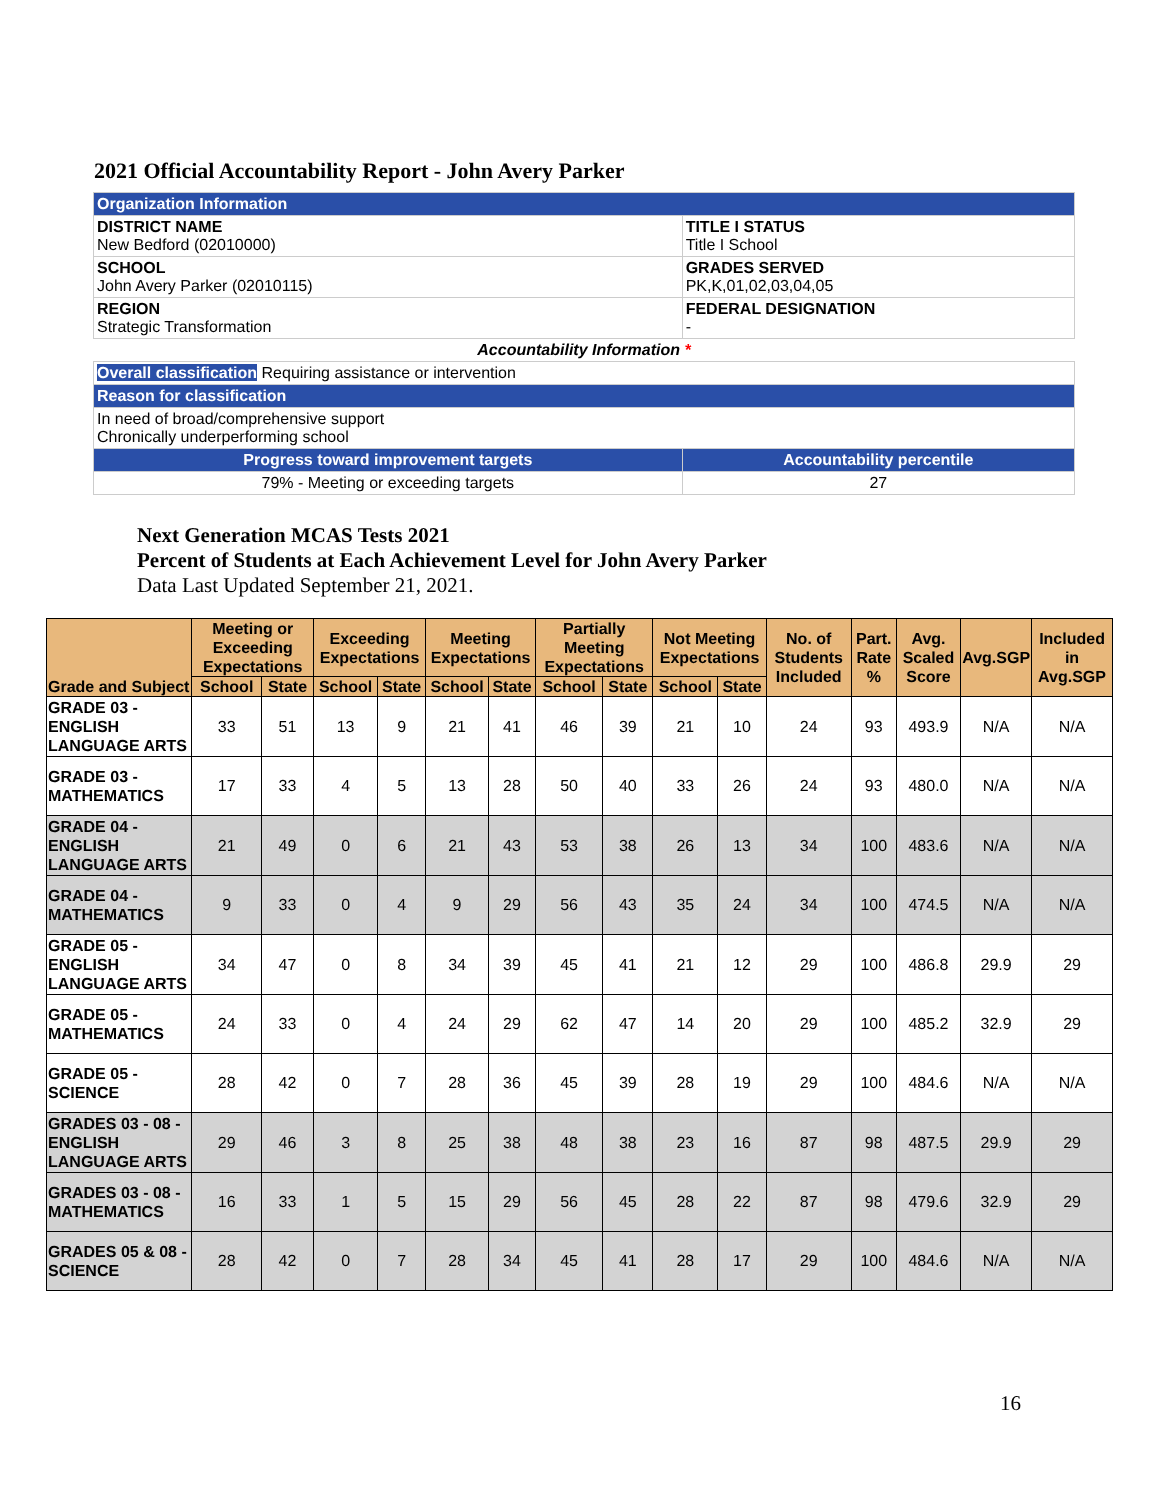2021 Official Accountability Report - John Avery Parker
| Organization Information | |
| DISTRICT NAME New Bedford (02010000) | TITLE I STATUS Title I School |
| SCHOOL John Avery Parker (02010115) | GRADES SERVED PK,K,01,02,03,04,05 |
| REGION Strategic Transformation | FEDERAL DESIGNATION - |
| Accountability Information * | |
| Overall classification Requiring assistance or intervention | |
| Reason for classification | |
| In need of broad/comprehensive support Chronically underperforming school | |
| Progress toward improvement targets | Accountability percentile |
| 79% - Meeting or exceeding targets | 27 |
Next Generation MCAS Tests 2021
Percent of Students at Each Achievement Level for John Avery Parker
Data Last Updated September 21, 2021.
| Grade and Subject | Meeting or Exceeding Expectations | | Exceeding Expectations | | Meeting Expectations | | Partially Meeting Expectations | | Not Meeting Expectations | | No. of Students Included | Part. Rate % | Avg. Scaled Score | Avg.SGP | Included in Avg.SGP |
| --- | --- | --- | --- | --- | --- | --- | --- | --- | --- | --- | --- | --- | --- | --- | --- |
| | School | State | School | State | School | State | School | State | School | State | | | | | |
| GRADE 03 - ENGLISH LANGUAGE ARTS | 33 | 51 | 13 | 9 | 21 | 41 | 46 | 39 | 21 | 10 | 24 | 93 | 493.9 | N/A | N/A |
| GRADE 03 - MATHEMATICS | 17 | 33 | 4 | 5 | 13 | 28 | 50 | 40 | 33 | 26 | 24 | 93 | 480.0 | N/A | N/A |
| GRADE 04 - ENGLISH LANGUAGE ARTS | 21 | 49 | 0 | 6 | 21 | 43 | 53 | 38 | 26 | 13 | 34 | 100 | 483.6 | N/A | N/A |
| GRADE 04 - MATHEMATICS | 9 | 33 | 0 | 4 | 9 | 29 | 56 | 43 | 35 | 24 | 34 | 100 | 474.5 | N/A | N/A |
| GRADE 05 - ENGLISH LANGUAGE ARTS | 34 | 47 | 0 | 8 | 34 | 39 | 45 | 41 | 21 | 12 | 29 | 100 | 486.8 | 29.9 | 29 |
| GRADE 05 - MATHEMATICS | 24 | 33 | 0 | 4 | 24 | 29 | 62 | 47 | 14 | 20 | 29 | 100 | 485.2 | 32.9 | 29 |
| GRADE 05 - SCIENCE | 28 | 42 | 0 | 7 | 28 | 36 | 45 | 39 | 28 | 19 | 29 | 100 | 484.6 | N/A | N/A |
| GRADES 03 - 08 - ENGLISH LANGUAGE ARTS | 29 | 46 | 3 | 8 | 25 | 38 | 48 | 38 | 23 | 16 | 87 | 98 | 487.5 | 29.9 | 29 |
| GRADES 03 - 08 - MATHEMATICS | 16 | 33 | 1 | 5 | 15 | 29 | 56 | 45 | 28 | 22 | 87 | 98 | 479.6 | 32.9 | 29 |
| GRADES 05 & 08 - SCIENCE | 28 | 42 | 0 | 7 | 28 | 34 | 45 | 41 | 28 | 17 | 29 | 100 | 484.6 | N/A | N/A |
16